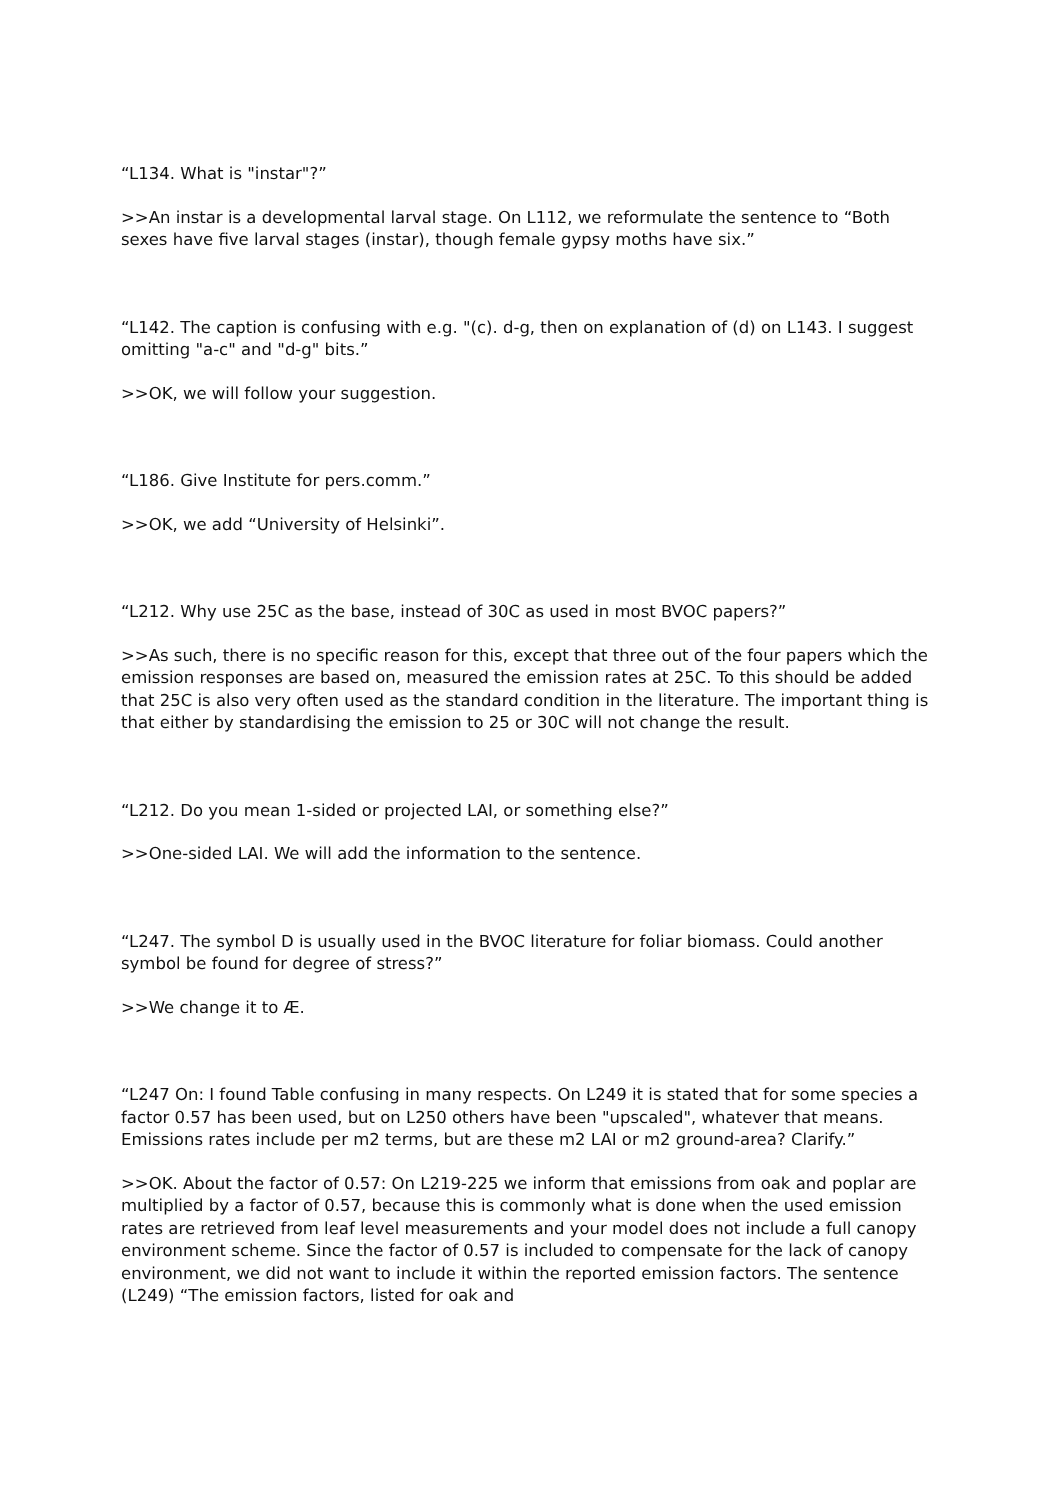“L134. What is "instar"?”
>>An instar is a developmental larval stage. On L112, we reformulate the sentence to “Both sexes have five larval stages (instar), though female gypsy moths have six.”
“L142. The caption is confusing with e.g. "(c). d-g, then on explanation of (d) on L143. I suggest omitting "a-c" and "d-g" bits.”
>>OK, we will follow your suggestion.
“L186. Give Institute for pers.comm.”
>>OK, we add “University of Helsinki”.
“L212. Why use 25C as the base, instead of 30C as used in most BVOC papers?”
>>As such, there is no specific reason for this, except that three out of the four papers which the emission responses are based on, measured the emission rates at 25C. To this should be added that 25C is also very often used as the standard condition in the literature. The important thing is that either by standardising the emission to 25 or 30C will not change the result.
“L212. Do you mean 1-sided or projected LAI, or something else?”
>>One-sided LAI. We will add the information to the sentence.
“L247. The symbol D is usually used in the BVOC literature for foliar biomass. Could another symbol be found for degree of stress?”
>>We change it to Æ.
“L247 On: I found Table confusing in many respects. On L249 it is stated that for some species a factor 0.57 has been used, but on L250 others have been "upscaled", whatever that means. Emissions rates include per m2 terms, but are these m2 LAI or m2 ground-area? Clarify.”
>>OK. About the factor of 0.57: On L219-225 we inform that emissions from oak and poplar are multiplied by a factor of 0.57, because this is commonly what is done when the used emission rates are retrieved from leaf level measurements and your model does not include a full canopy environment scheme. Since the factor of 0.57 is included to compensate for the lack of canopy environment, we did not want to include it within the reported emission factors. The sentence (L249) “The emission factors, listed for oak and